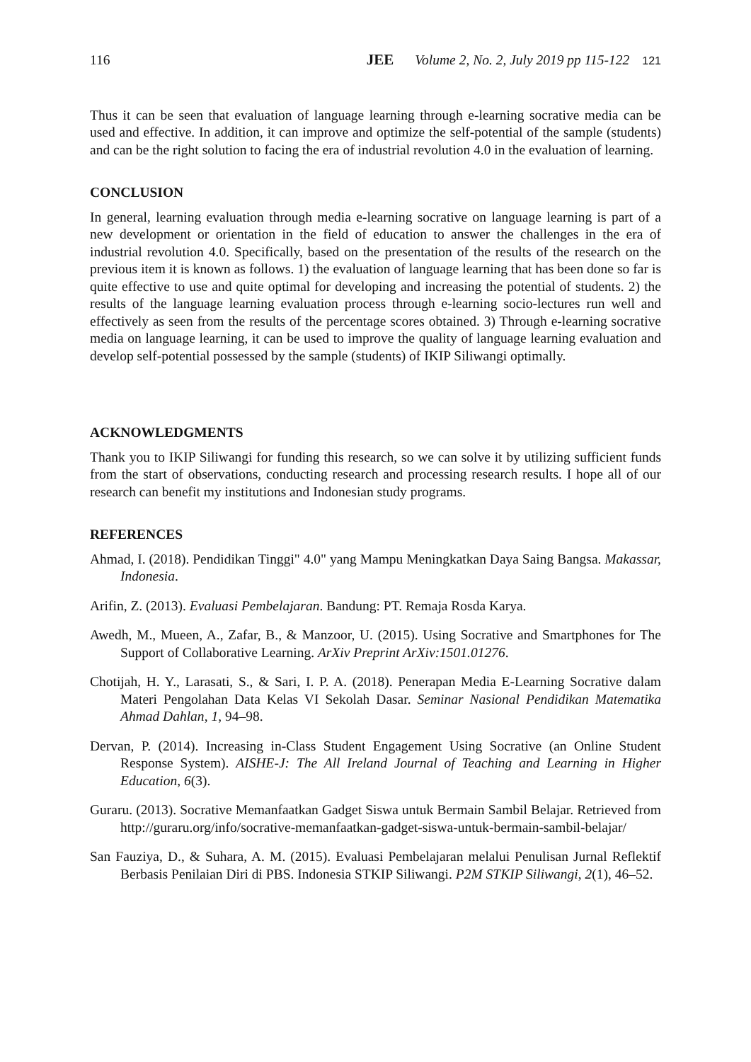116 JEE Volume 2, No. 2, July 2019 pp 115-122 121
Thus it can be seen that evaluation of language learning through e-learning socrative media can be used and effective. In addition, it can improve and optimize the self-potential of the sample (students) and can be the right solution to facing the era of industrial revolution 4.0 in the evaluation of learning.
CONCLUSION
In general, learning evaluation through media e-learning socrative on language learning is part of a new development or orientation in the field of education to answer the challenges in the era of industrial revolution 4.0. Specifically, based on the presentation of the results of the research on the previous item it is known as follows. 1) the evaluation of language learning that has been done so far is quite effective to use and quite optimal for developing and increasing the potential of students. 2) the results of the language learning evaluation process through e-learning socio-lectures run well and effectively as seen from the results of the percentage scores obtained. 3) Through e-learning socrative media on language learning, it can be used to improve the quality of language learning evaluation and develop self-potential possessed by the sample (students) of IKIP Siliwangi optimally.
ACKNOWLEDGMENTS
Thank you to IKIP Siliwangi for funding this research, so we can solve it by utilizing sufficient funds from the start of observations, conducting research and processing research results. I hope all of our research can benefit my institutions and Indonesian study programs.
REFERENCES
Ahmad, I. (2018). Pendidikan Tinggi" 4.0" yang Mampu Meningkatkan Daya Saing Bangsa. Makassar, Indonesia.
Arifin, Z. (2013). Evaluasi Pembelajaran. Bandung: PT. Remaja Rosda Karya.
Awedh, M., Mueen, A., Zafar, B., & Manzoor, U. (2015). Using Socrative and Smartphones for The Support of Collaborative Learning. ArXiv Preprint ArXiv:1501.01276.
Chotijah, H. Y., Larasati, S., & Sari, I. P. A. (2018). Penerapan Media E-Learning Socrative dalam Materi Pengolahan Data Kelas VI Sekolah Dasar. Seminar Nasional Pendidikan Matematika Ahmad Dahlan, 1, 94–98.
Dervan, P. (2014). Increasing in-Class Student Engagement Using Socrative (an Online Student Response System). AISHE-J: The All Ireland Journal of Teaching and Learning in Higher Education, 6(3).
Guraru. (2013). Socrative Memanfaatkan Gadget Siswa untuk Bermain Sambil Belajar. Retrieved from http://guraru.org/info/socrative-memanfaatkan-gadget-siswa-untuk-bermain-sambil-belajar/
San Fauziya, D., & Suhara, A. M. (2015). Evaluasi Pembelajaran melalui Penulisan Jurnal Reflektif Berbasis Penilaian Diri di PBS. Indonesia STKIP Siliwangi. P2M STKIP Siliwangi, 2(1), 46–52.